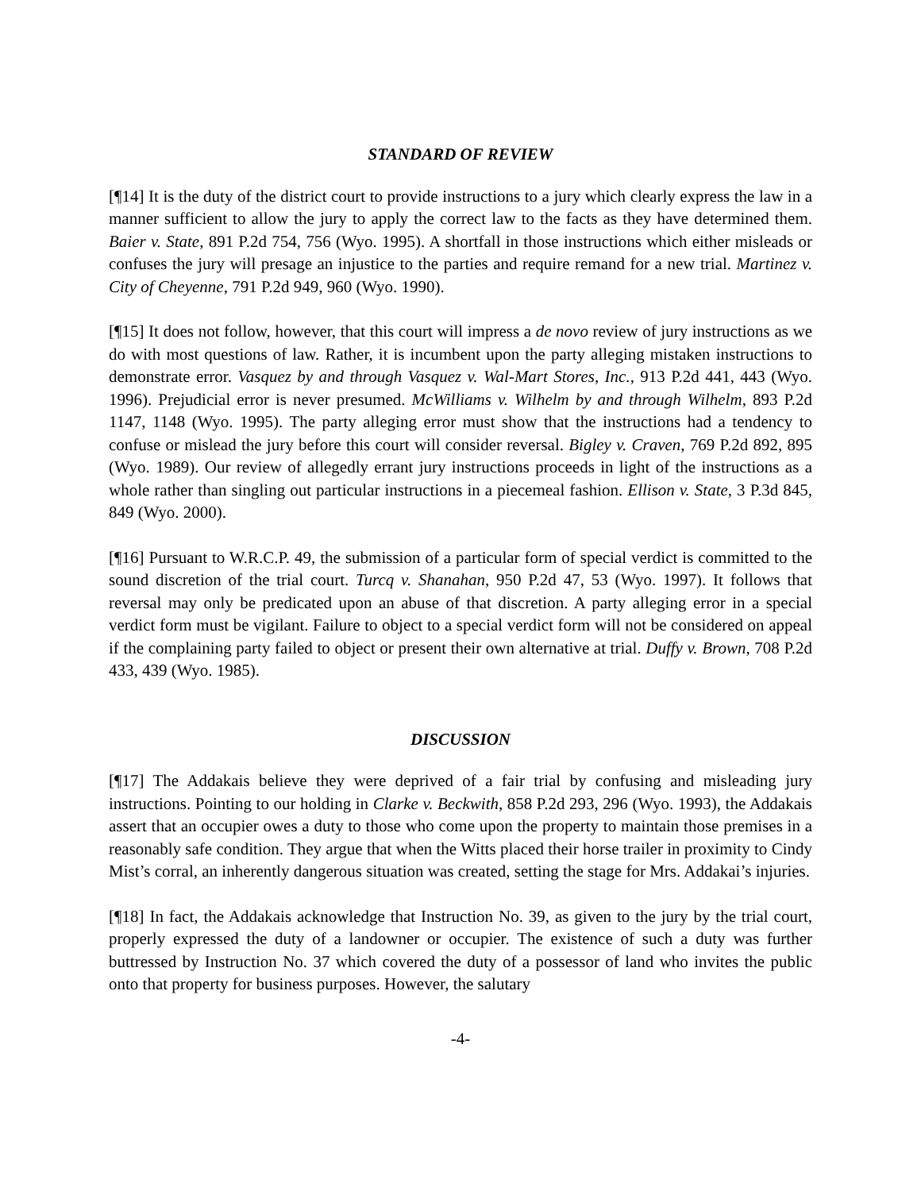STANDARD OF REVIEW
[¶14] It is the duty of the district court to provide instructions to a jury which clearly express the law in a manner sufficient to allow the jury to apply the correct law to the facts as they have determined them. Baier v. State, 891 P.2d 754, 756 (Wyo. 1995). A shortfall in those instructions which either misleads or confuses the jury will presage an injustice to the parties and require remand for a new trial. Martinez v. City of Cheyenne, 791 P.2d 949, 960 (Wyo. 1990).
[¶15] It does not follow, however, that this court will impress a de novo review of jury instructions as we do with most questions of law. Rather, it is incumbent upon the party alleging mistaken instructions to demonstrate error. Vasquez by and through Vasquez v. Wal-Mart Stores, Inc., 913 P.2d 441, 443 (Wyo. 1996). Prejudicial error is never presumed. McWilliams v. Wilhelm by and through Wilhelm, 893 P.2d 1147, 1148 (Wyo. 1995). The party alleging error must show that the instructions had a tendency to confuse or mislead the jury before this court will consider reversal. Bigley v. Craven, 769 P.2d 892, 895 (Wyo. 1989). Our review of allegedly errant jury instructions proceeds in light of the instructions as a whole rather than singling out particular instructions in a piecemeal fashion. Ellison v. State, 3 P.3d 845, 849 (Wyo. 2000).
[¶16] Pursuant to W.R.C.P. 49, the submission of a particular form of special verdict is committed to the sound discretion of the trial court. Turcq v. Shanahan, 950 P.2d 47, 53 (Wyo. 1997). It follows that reversal may only be predicated upon an abuse of that discretion. A party alleging error in a special verdict form must be vigilant. Failure to object to a special verdict form will not be considered on appeal if the complaining party failed to object or present their own alternative at trial. Duffy v. Brown, 708 P.2d 433, 439 (Wyo. 1985).
DISCUSSION
[¶17] The Addakais believe they were deprived of a fair trial by confusing and misleading jury instructions. Pointing to our holding in Clarke v. Beckwith, 858 P.2d 293, 296 (Wyo. 1993), the Addakais assert that an occupier owes a duty to those who come upon the property to maintain those premises in a reasonably safe condition. They argue that when the Witts placed their horse trailer in proximity to Cindy Mist’s corral, an inherently dangerous situation was created, setting the stage for Mrs. Addakai’s injuries.
[¶18] In fact, the Addakais acknowledge that Instruction No. 39, as given to the jury by the trial court, properly expressed the duty of a landowner or occupier. The existence of such a duty was further buttressed by Instruction No. 37 which covered the duty of a possessor of land who invites the public onto that property for business purposes. However, the salutary
-4-